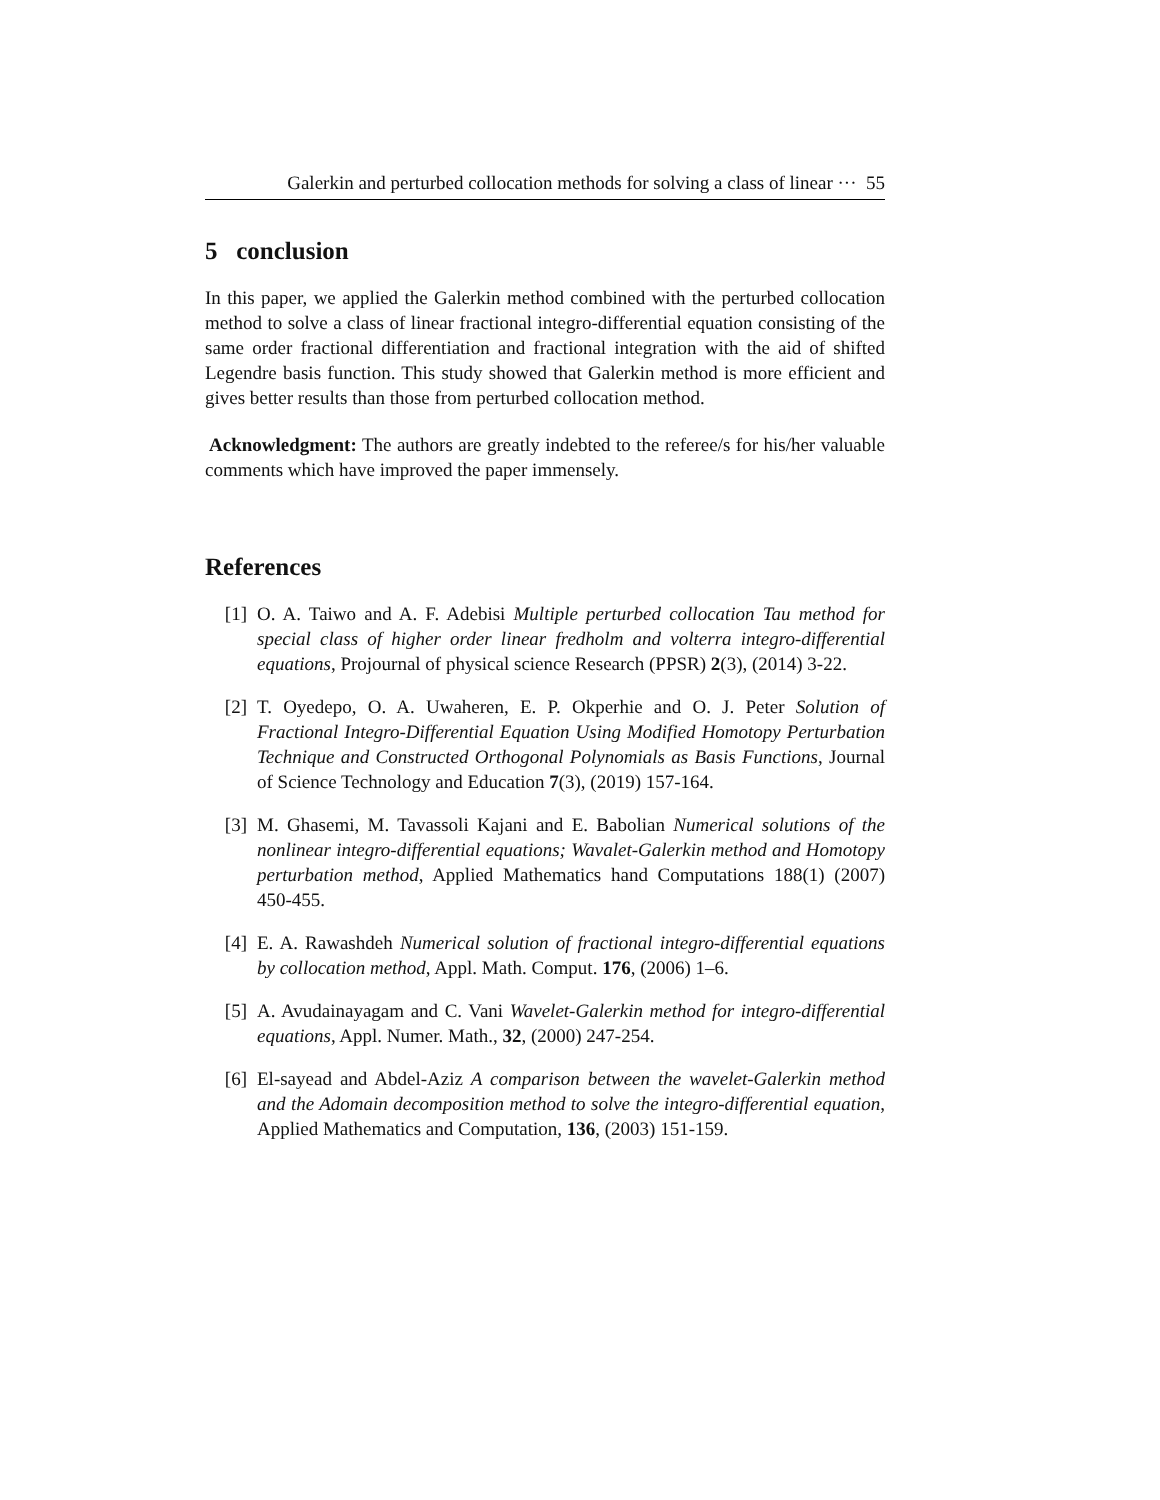Galerkin and perturbed collocation methods for solving a class of linear ··· 55
5 conclusion
In this paper, we applied the Galerkin method combined with the perturbed collocation method to solve a class of linear fractional integro-differential equation consisting of the same order fractional differentiation and fractional integration with the aid of shifted Legendre basis function. This study showed that Galerkin method is more efficient and gives better results than those from perturbed collocation method.
Acknowledgment: The authors are greatly indebted to the referee/s for his/her valuable comments which have improved the paper immensely.
References
[1] O. A. Taiwo and A. F. Adebisi Multiple perturbed collocation Tau method for special class of higher order linear fredholm and volterra integro-differential equations, Projournal of physical science Research (PPSR) 2(3), (2014) 3-22.
[2] T. Oyedepo, O. A. Uwaheren, E. P. Okperhie and O. J. Peter Solution of Fractional Integro-Differential Equation Using Modified Homotopy Perturbation Technique and Constructed Orthogonal Polynomials as Basis Functions, Journal of Science Technology and Education 7(3), (2019) 157-164.
[3] M. Ghasemi, M. Tavassoli Kajani and E. Babolian Numerical solutions of the nonlinear integro-differential equations; Wavalet-Galerkin method and Homotopy perturbation method, Applied Mathematics hand Computations 188(1) (2007) 450-455.
[4] E. A. Rawashdeh Numerical solution of fractional integro-differential equations by collocation method, Appl. Math. Comput. 176, (2006) 1–6.
[5] A. Avudainayagam and C. Vani Wavelet-Galerkin method for integro-differential equations, Appl. Numer. Math., 32, (2000) 247-254.
[6] El-sayead and Abdel-Aziz A comparison between the wavelet-Galerkin method and the Adomain decomposition method to solve the integro-differential equation, Applied Mathematics and Computation, 136, (2003) 151-159.